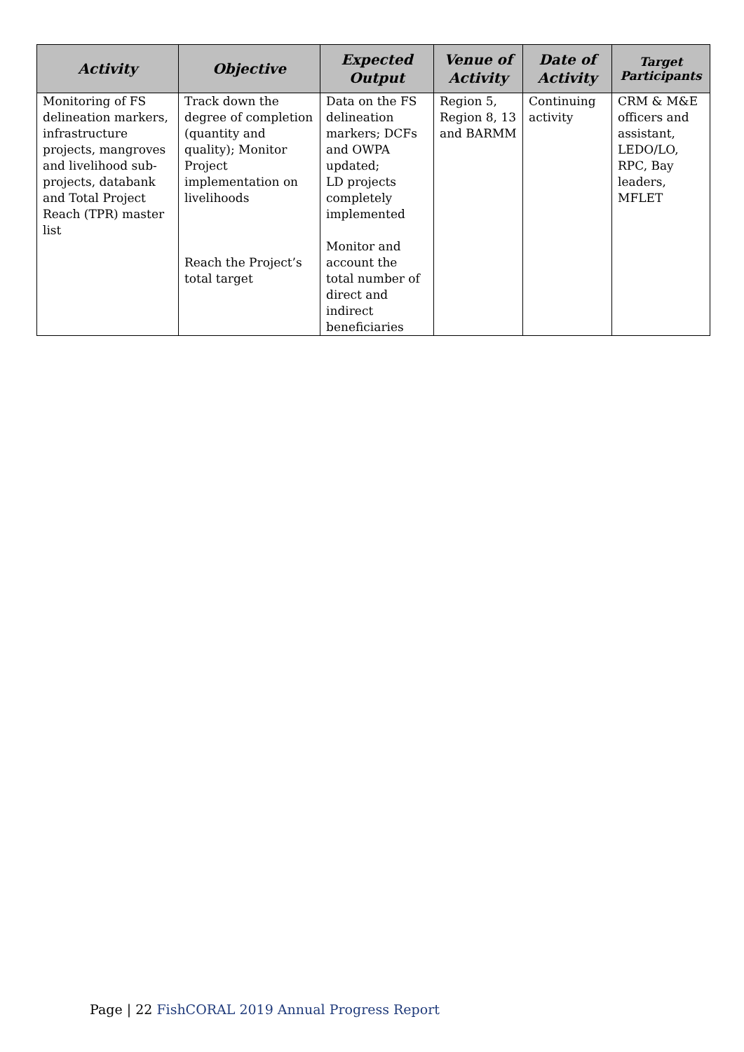| Activity | Objective | Expected Output | Venue of Activity | Date of Activity | Target Participants |
| --- | --- | --- | --- | --- | --- |
| Monitoring of FS delineation markers, infrastructure projects, mangroves and livelihood sub-projects, databank and Total Project Reach (TPR) master list | Track down the degree of completion (quantity and quality); Monitor Project implementation on livelihoods Reach the Project’s total target | Data on the FS delineation markers; DCFs and OWPA updated; LD projects completely implemented Monitor and account the total number of direct and indirect beneficiaries | Region 5, Region 8, 13 and BARMM | Continuing activity | CRM & M&E officers and assistant, LEDO/LO, RPC, Bay leaders, MFLET |
Page | 22 FishCORAL 2019 Annual Progress Report